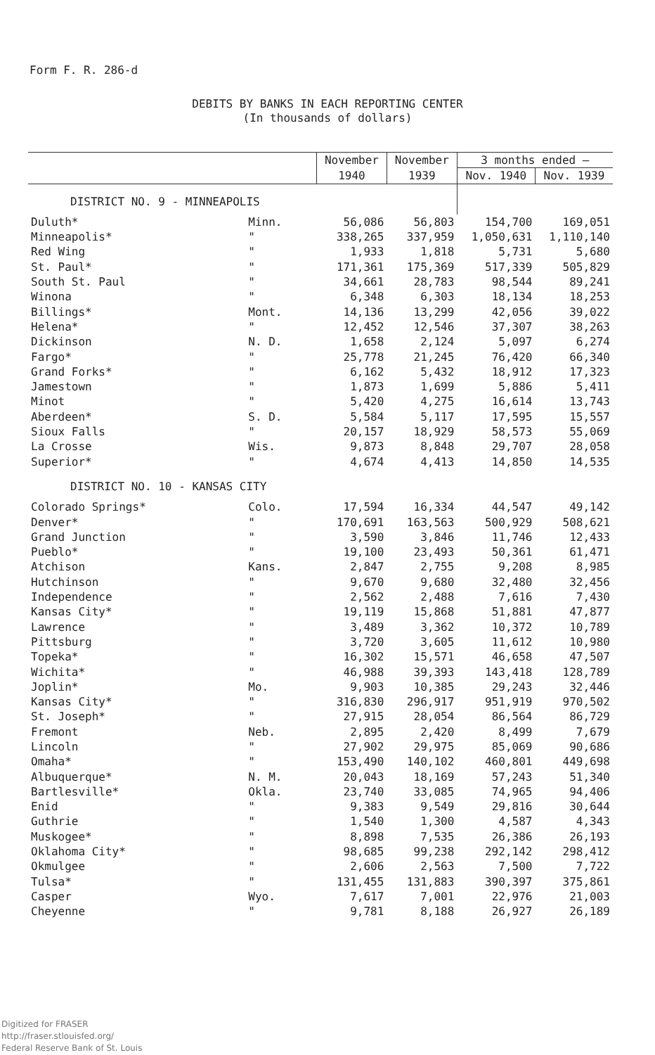Form F. R. 286-d
DEBITS BY BANKS IN EACH REPORTING CENTER
(In thousands of dollars)
| | | November | November | 3 months ended — | |
| --- | --- | --- | --- | --- | --- |
| | | 1940 | 1939 | Nov. 1940 | Nov. 1939 |
| DISTRICT NO. 9 - MINNEAPOLIS | | | | | |
| Duluth* | Minn. | 56,086 | 56,803 | 154,700 | 169,051 |
| Minneapolis* | " | 338,265 | 337,959 | 1,050,631 | 1,110,140 |
| Red Wing | " | 1,933 | 1,818 | 5,731 | 5,680 |
| St. Paul* | " | 171,361 | 175,369 | 517,339 | 505,829 |
| South St. Paul | " | 34,661 | 28,783 | 98,544 | 89,241 |
| Winona | " | 6,348 | 6,303 | 18,134 | 18,253 |
| Billings* | Mont. | 14,136 | 13,299 | 42,056 | 39,022 |
| Helena* | " | 12,452 | 12,546 | 37,307 | 38,263 |
| Dickinson | N. D. | 1,658 | 2,124 | 5,097 | 6,274 |
| Fargo* | " | 25,778 | 21,245 | 76,420 | 66,340 |
| Grand Forks* | " | 6,162 | 5,432 | 18,912 | 17,323 |
| Jamestown | " | 1,873 | 1,699 | 5,886 | 5,411 |
| Minot | " | 5,420 | 4,275 | 16,614 | 13,743 |
| Aberdeen* | S. D. | 5,584 | 5,117 | 17,595 | 15,557 |
| Sioux Falls | " | 20,157 | 18,929 | 58,573 | 55,069 |
| La Crosse | Wis. | 9,873 | 8,848 | 29,707 | 28,058 |
| Superior* | " | 4,674 | 4,413 | 14,850 | 14,535 |
| DISTRICT NO. 10 - KANSAS CITY | | | | | |
| Colorado Springs* | Colo. | 17,594 | 16,334 | 44,547 | 49,142 |
| Denver* | " | 170,691 | 163,563 | 500,929 | 508,621 |
| Grand Junction | " | 3,590 | 3,846 | 11,746 | 12,433 |
| Pueblo* | " | 19,100 | 23,493 | 50,361 | 61,471 |
| Atchison | Kans. | 2,847 | 2,755 | 9,208 | 8,985 |
| Hutchinson | " | 9,670 | 9,680 | 32,480 | 32,456 |
| Independence | " | 2,562 | 2,488 | 7,616 | 7,430 |
| Kansas City* | " | 19,119 | 15,868 | 51,881 | 47,877 |
| Lawrence | " | 3,489 | 3,362 | 10,372 | 10,789 |
| Pittsburg | " | 3,720 | 3,605 | 11,612 | 10,980 |
| Topeka* | " | 16,302 | 15,571 | 46,658 | 47,507 |
| Wichita* | " | 46,988 | 39,393 | 143,418 | 128,789 |
| Joplin* | Mo. | 9,903 | 10,385 | 29,243 | 32,446 |
| Kansas City* | " | 316,830 | 296,917 | 951,919 | 970,502 |
| St. Joseph* | " | 27,915 | 28,054 | 86,564 | 86,729 |
| Fremont | Neb. | 2,895 | 2,420 | 8,499 | 7,679 |
| Lincoln | " | 27,902 | 29,975 | 85,069 | 90,686 |
| Omaha* | " | 153,490 | 140,102 | 460,801 | 449,698 |
| Albuquerque* | N. M. | 20,043 | 18,169 | 57,243 | 51,340 |
| Bartlesville* | Okla. | 23,740 | 33,085 | 74,965 | 94,406 |
| Enid | " | 9,383 | 9,549 | 29,816 | 30,644 |
| Guthrie | " | 1,540 | 1,300 | 4,587 | 4,343 |
| Muskogee* | " | 8,898 | 7,535 | 26,386 | 26,193 |
| Oklahoma City* | " | 98,685 | 99,238 | 292,142 | 298,412 |
| Okmulgee | " | 2,606 | 2,563 | 7,500 | 7,722 |
| Tulsa* | " | 131,455 | 131,883 | 390,397 | 375,861 |
| Casper | Wyo. | 7,617 | 7,001 | 22,976 | 21,003 |
| Cheyenne | " | 9,781 | 8,188 | 26,927 | 26,189 |
Digitized for FRASER
http://fraser.stlouisfed.org/
Federal Reserve Bank of St. Louis